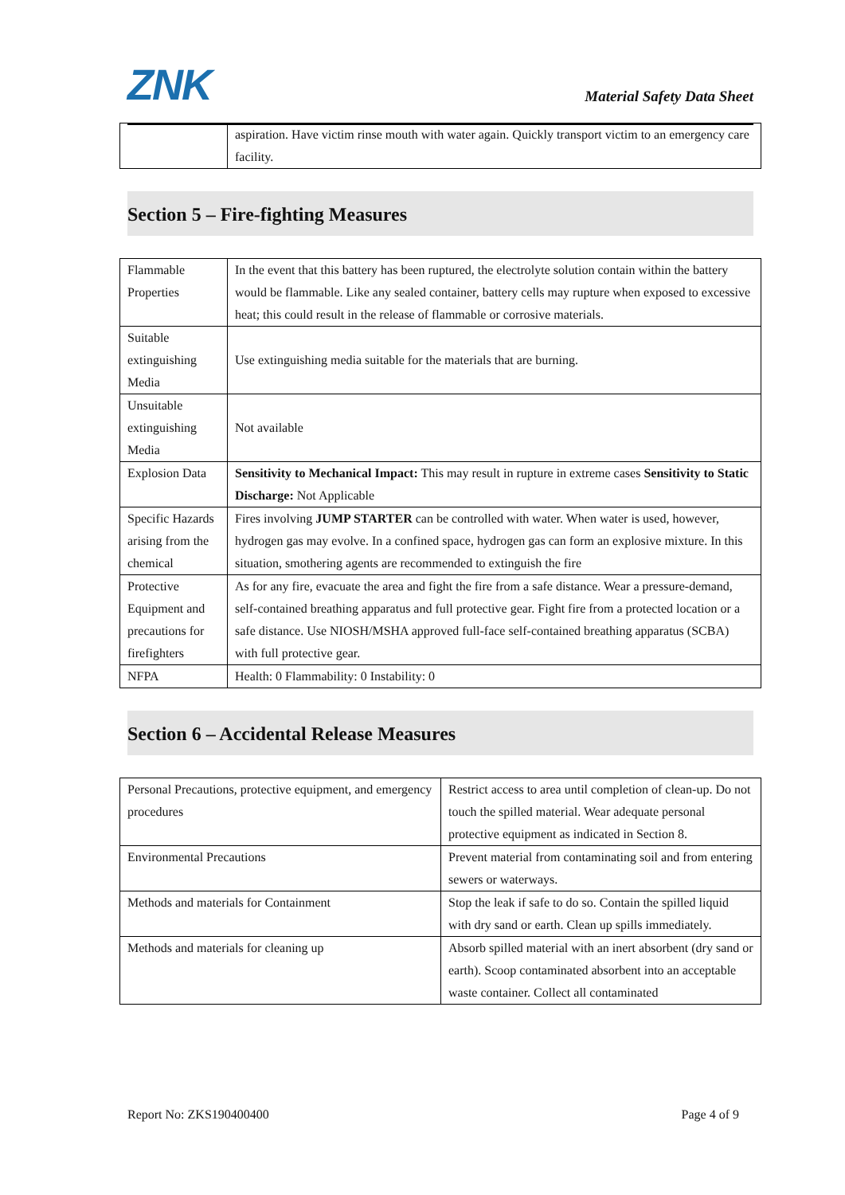ZNK
Material Safety Data Sheet
| | aspiration. Have victim rinse mouth with water again. Quickly transport victim to an emergency care facility. |
Section 5 – Fire-fighting Measures
| Flammable Properties | In the event that this battery has been ruptured, the electrolyte solution contain within the battery would be flammable. Like any sealed container, battery cells may rupture when exposed to excessive heat; this could result in the release of flammable or corrosive materials. |
| Suitable extinguishing Media | Use extinguishing media suitable for the materials that are burning. |
| Unsuitable extinguishing Media | Not available |
| Explosion Data | Sensitivity to Mechanical Impact: This may result in rupture in extreme cases Sensitivity to Static Discharge: Not Applicable |
| Specific Hazards arising from the chemical | Fires involving JUMP STARTER can be controlled with water. When water is used, however, hydrogen gas may evolve. In a confined space, hydrogen gas can form an explosive mixture. In this situation, smothering agents are recommended to extinguish the fire |
| Protective Equipment and precautions for firefighters | As for any fire, evacuate the area and fight the fire from a safe distance. Wear a pressure-demand, self-contained breathing apparatus and full protective gear. Fight fire from a protected location or a safe distance. Use NIOSH/MSHA approved full-face self-contained breathing apparatus (SCBA) with full protective gear. |
| NFPA | Health: 0 Flammability: 0 Instability: 0 |
Section 6 – Accidental Release Measures
| Personal Precautions, protective equipment, and emergency procedures | Restrict access to area until completion of clean-up. Do not touch the spilled material. Wear adequate personal protective equipment as indicated in Section 8. |
| Environmental Precautions | Prevent material from contaminating soil and from entering sewers or waterways. |
| Methods and materials for Containment | Stop the leak if safe to do so. Contain the spilled liquid with dry sand or earth. Clean up spills immediately. |
| Methods and materials for cleaning up | Absorb spilled material with an inert absorbent (dry sand or earth). Scoop contaminated absorbent into an acceptable waste container. Collect all contaminated |
Report No: ZKS190400400 Page 4 of 9